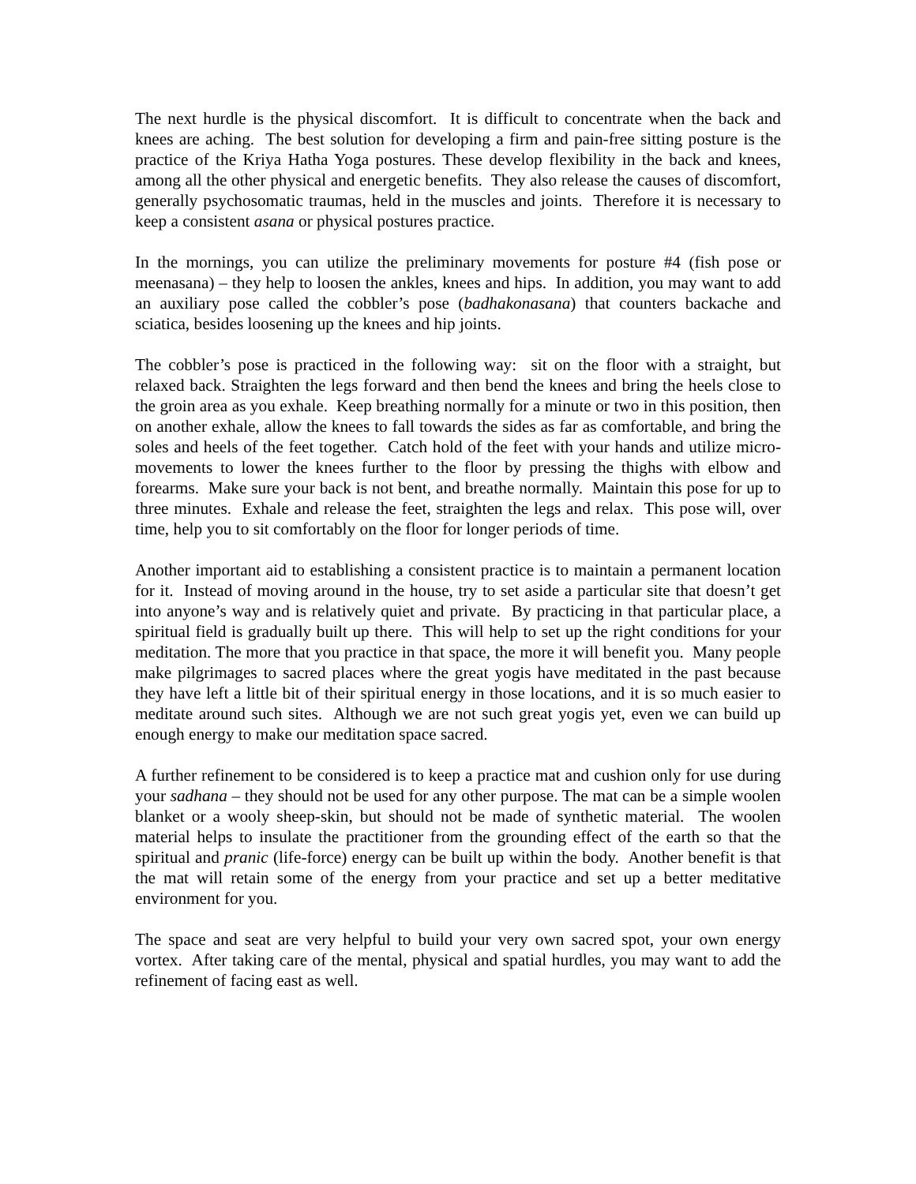The next hurdle is the physical discomfort. It is difficult to concentrate when the back and knees are aching. The best solution for developing a firm and pain-free sitting posture is the practice of the Kriya Hatha Yoga postures. These develop flexibility in the back and knees, among all the other physical and energetic benefits. They also release the causes of discomfort, generally psychosomatic traumas, held in the muscles and joints. Therefore it is necessary to keep a consistent asana or physical postures practice.
In the mornings, you can utilize the preliminary movements for posture #4 (fish pose or meenasana) – they help to loosen the ankles, knees and hips. In addition, you may want to add an auxiliary pose called the cobbler’s pose (badhakonasana) that counters backache and sciatica, besides loosening up the knees and hip joints.
The cobbler’s pose is practiced in the following way: sit on the floor with a straight, but relaxed back. Straighten the legs forward and then bend the knees and bring the heels close to the groin area as you exhale. Keep breathing normally for a minute or two in this position, then on another exhale, allow the knees to fall towards the sides as far as comfortable, and bring the soles and heels of the feet together. Catch hold of the feet with your hands and utilize micro-movements to lower the knees further to the floor by pressing the thighs with elbow and forearms. Make sure your back is not bent, and breathe normally. Maintain this pose for up to three minutes. Exhale and release the feet, straighten the legs and relax. This pose will, over time, help you to sit comfortably on the floor for longer periods of time.
Another important aid to establishing a consistent practice is to maintain a permanent location for it. Instead of moving around in the house, try to set aside a particular site that doesn’t get into anyone’s way and is relatively quiet and private. By practicing in that particular place, a spiritual field is gradually built up there. This will help to set up the right conditions for your meditation. The more that you practice in that space, the more it will benefit you. Many people make pilgrimages to sacred places where the great yogis have meditated in the past because they have left a little bit of their spiritual energy in those locations, and it is so much easier to meditate around such sites. Although we are not such great yogis yet, even we can build up enough energy to make our meditation space sacred.
A further refinement to be considered is to keep a practice mat and cushion only for use during your sadhana – they should not be used for any other purpose. The mat can be a simple woolen blanket or a wooly sheep-skin, but should not be made of synthetic material. The woolen material helps to insulate the practitioner from the grounding effect of the earth so that the spiritual and pranic (life-force) energy can be built up within the body. Another benefit is that the mat will retain some of the energy from your practice and set up a better meditative environment for you.
The space and seat are very helpful to build your very own sacred spot, your own energy vortex. After taking care of the mental, physical and spatial hurdles, you may want to add the refinement of facing east as well.